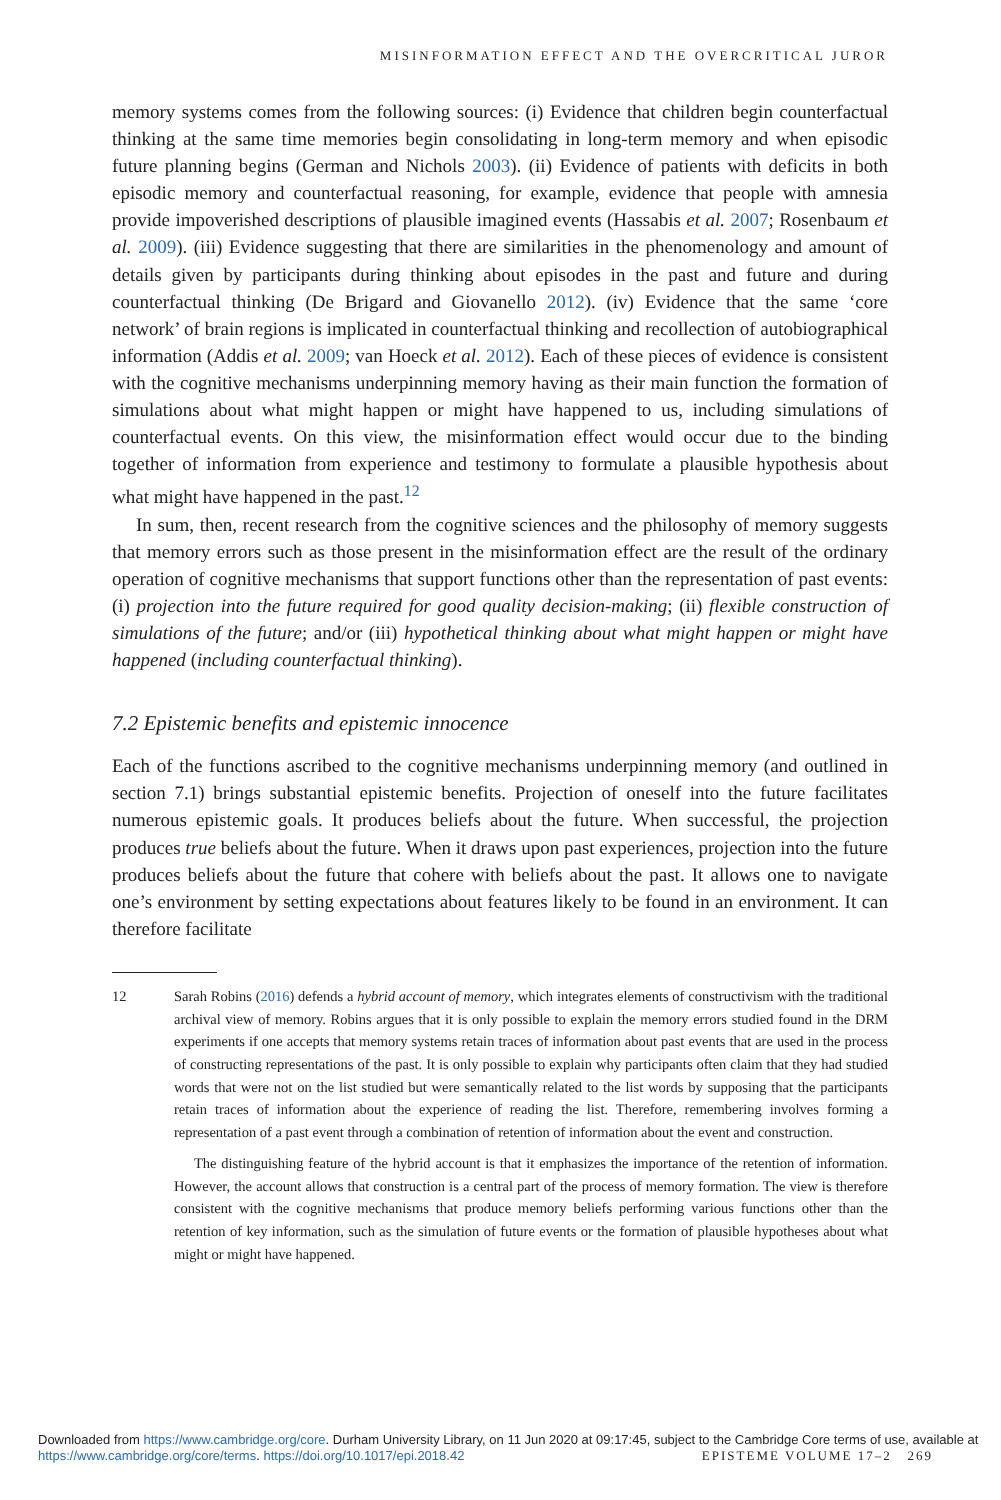MISINFORMATION EFFECT AND THE OVERCRITICAL JUROR
memory systems comes from the following sources: (i) Evidence that children begin counterfactual thinking at the same time memories begin consolidating in long-term memory and when episodic future planning begins (German and Nichols 2003). (ii) Evidence of patients with deficits in both episodic memory and counterfactual reasoning, for example, evidence that people with amnesia provide impoverished descriptions of plausible imagined events (Hassabis et al. 2007; Rosenbaum et al. 2009). (iii) Evidence suggesting that there are similarities in the phenomenology and amount of details given by participants during thinking about episodes in the past and future and during counterfactual thinking (De Brigard and Giovanello 2012). (iv) Evidence that the same ‘core network’ of brain regions is implicated in counterfactual thinking and recollection of autobiographical information (Addis et al. 2009; van Hoeck et al. 2012). Each of these pieces of evidence is consistent with the cognitive mechanisms underpinning memory having as their main function the formation of simulations about what might happen or might have happened to us, including simulations of counterfactual events. On this view, the misinformation effect would occur due to the binding together of information from experience and testimony to formulate a plausible hypothesis about what might have happened in the past.<sup>12</sup>
In sum, then, recent research from the cognitive sciences and the philosophy of memory suggests that memory errors such as those present in the misinformation effect are the result of the ordinary operation of cognitive mechanisms that support functions other than the representation of past events: (i) projection into the future required for good quality decision-making; (ii) flexible construction of simulations of the future; and/or (iii) hypothetical thinking about what might happen or might have happened (including counterfactual thinking).
7.2 Epistemic benefits and epistemic innocence
Each of the functions ascribed to the cognitive mechanisms underpinning memory (and outlined in section 7.1) brings substantial epistemic benefits. Projection of oneself into the future facilitates numerous epistemic goals. It produces beliefs about the future. When successful, the projection produces true beliefs about the future. When it draws upon past experiences, projection into the future produces beliefs about the future that cohere with beliefs about the past. It allows one to navigate one’s environment by setting expectations about features likely to be found in an environment. It can therefore facilitate
12
Sarah Robins (2016) defends a hybrid account of memory, which integrates elements of constructivism with the traditional archival view of memory. Robins argues that it is only possible to explain the memory errors studied found in the DRM experiments if one accepts that memory systems retain traces of information about past events that are used in the process of constructing representations of the past. It is only possible to explain why participants often claim that they had studied words that were not on the list studied but were semantically related to the list words by supposing that the participants retain traces of information about the experience of reading the list. Therefore, remembering involves forming a representation of a past event through a combination of retention of information about the event and construction.
The distinguishing feature of the hybrid account is that it emphasizes the importance of the retention of information. However, the account allows that construction is a central part of the process of memory formation. The view is therefore consistent with the cognitive mechanisms that produce memory beliefs performing various functions other than the retention of key information, such as the simulation of future events or the formation of plausible hypotheses about what might or might have happened.
Downloaded from https://www.cambridge.org/core. Durham University Library, on 11 Jun 2020 at 09:17:45, subject to the Cambridge Core terms of use, available at https://www.cambridge.org/core/terms. https://doi.org/10.1017/epi.2018.42 EPISTEME VOLUME 17–2 269